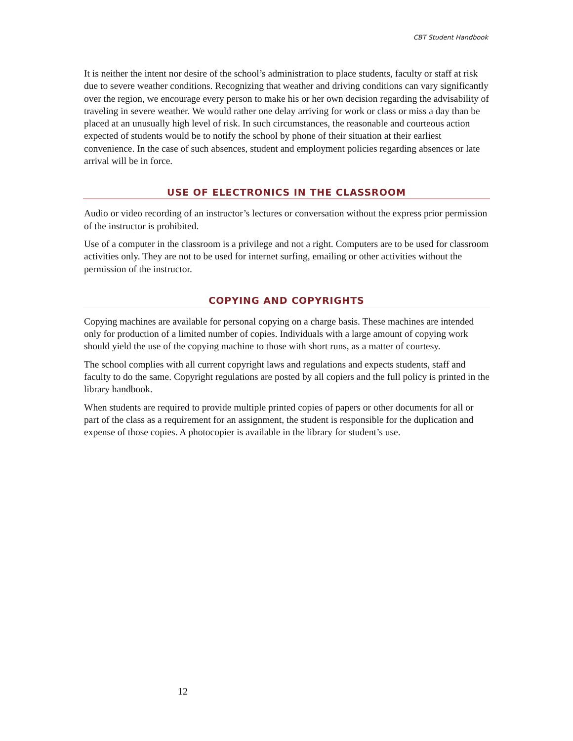CBT Student Handbook
It is neither the intent nor desire of the school’s administration to place students, faculty or staff at risk due to severe weather conditions. Recognizing that weather and driving conditions can vary significantly over the region, we encourage every person to make his or her own decision regarding the advisability of traveling in severe weather. We would rather one delay arriving for work or class or miss a day than be placed at an unusually high level of risk. In such circumstances, the reasonable and courteous action expected of students would be to notify the school by phone of their situation at their earliest convenience. In the case of such absences, student and employment policies regarding absences or late arrival will be in force.
USE OF ELECTRONICS IN THE CLASSROOM
Audio or video recording of an instructor’s lectures or conversation without the express prior permission of the instructor is prohibited.
Use of a computer in the classroom is a privilege and not a right. Computers are to be used for classroom activities only. They are not to be used for internet surfing, emailing or other activities without the permission of the instructor.
COPYING AND COPYRIGHTS
Copying machines are available for personal copying on a charge basis. These machines are intended only for production of a limited number of copies. Individuals with a large amount of copying work should yield the use of the copying machine to those with short runs, as a matter of courtesy.
The school complies with all current copyright laws and regulations and expects students, staff and faculty to do the same. Copyright regulations are posted by all copiers and the full policy is printed in the library handbook.
When students are required to provide multiple printed copies of papers or other documents for all or part of the class as a requirement for an assignment, the student is responsible for the duplication and expense of those copies. A photocopier is available in the library for student’s use.
12